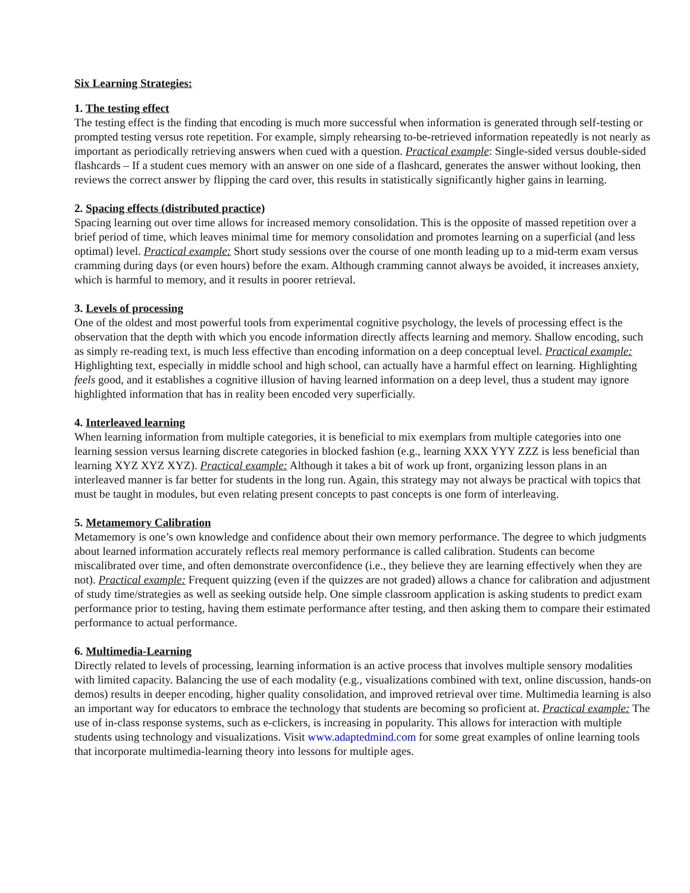Six Learning Strategies:
1. The testing effect
The testing effect is the finding that encoding is much more successful when information is generated through self-testing or prompted testing versus rote repetition. For example, simply rehearsing to-be-retrieved information repeatedly is not nearly as important as periodically retrieving answers when cued with a question. Practical example: Single-sided versus double-sided flashcards – If a student cues memory with an answer on one side of a flashcard, generates the answer without looking, then reviews the correct answer by flipping the card over, this results in statistically significantly higher gains in learning.
2. Spacing effects (distributed practice)
Spacing learning out over time allows for increased memory consolidation. This is the opposite of massed repetition over a brief period of time, which leaves minimal time for memory consolidation and promotes learning on a superficial (and less optimal) level. Practical example: Short study sessions over the course of one month leading up to a mid-term exam versus cramming during days (or even hours) before the exam. Although cramming cannot always be avoided, it increases anxiety, which is harmful to memory, and it results in poorer retrieval.
3. Levels of processing
One of the oldest and most powerful tools from experimental cognitive psychology, the levels of processing effect is the observation that the depth with which you encode information directly affects learning and memory. Shallow encoding, such as simply re-reading text, is much less effective than encoding information on a deep conceptual level. Practical example: Highlighting text, especially in middle school and high school, can actually have a harmful effect on learning. Highlighting feels good, and it establishes a cognitive illusion of having learned information on a deep level, thus a student may ignore highlighted information that has in reality been encoded very superficially.
4. Interleaved learning
When learning information from multiple categories, it is beneficial to mix exemplars from multiple categories into one learning session versus learning discrete categories in blocked fashion (e.g., learning XXX YYY ZZZ is less beneficial than learning XYZ XYZ XYZ). Practical example: Although it takes a bit of work up front, organizing lesson plans in an interleaved manner is far better for students in the long run. Again, this strategy may not always be practical with topics that must be taught in modules, but even relating present concepts to past concepts is one form of interleaving.
5. Metamemory Calibration
Metamemory is one’s own knowledge and confidence about their own memory performance. The degree to which judgments about learned information accurately reflects real memory performance is called calibration. Students can become miscalibrated over time, and often demonstrate overconfidence (i.e., they believe they are learning effectively when they are not). Practical example: Frequent quizzing (even if the quizzes are not graded) allows a chance for calibration and adjustment of study time/strategies as well as seeking outside help. One simple classroom application is asking students to predict exam performance prior to testing, having them estimate performance after testing, and then asking them to compare their estimated performance to actual performance.
6. Multimedia-Learning
Directly related to levels of processing, learning information is an active process that involves multiple sensory modalities with limited capacity. Balancing the use of each modality (e.g., visualizations combined with text, online discussion, hands-on demos) results in deeper encoding, higher quality consolidation, and improved retrieval over time. Multimedia learning is also an important way for educators to embrace the technology that students are becoming so proficient at. Practical example: The use of in-class response systems, such as e-clickers, is increasing in popularity. This allows for interaction with multiple students using technology and visualizations. Visit www.adaptedmind.com for some great examples of online learning tools that incorporate multimedia-learning theory into lessons for multiple ages.